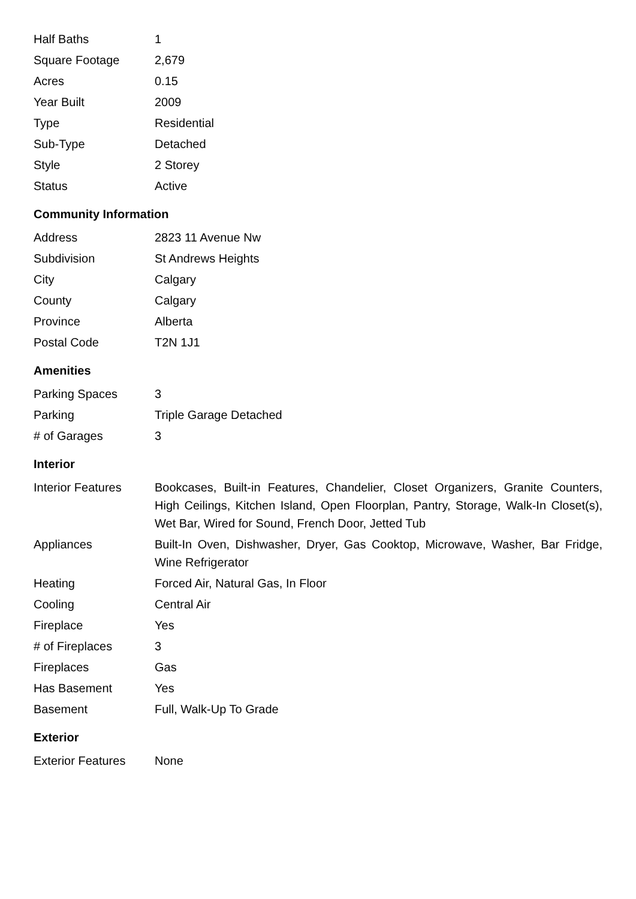| Half Baths | 1 |
| Square Footage | 2,679 |
| Acres | 0.15 |
| Year Built | 2009 |
| Type | Residential |
| Sub-Type | Detached |
| Style | 2 Storey |
| Status | Active |
Community Information
| Address | 2823 11 Avenue Nw |
| Subdivision | St Andrews Heights |
| City | Calgary |
| County | Calgary |
| Province | Alberta |
| Postal Code | T2N 1J1 |
Amenities
| Parking Spaces | 3 |
| Parking | Triple Garage Detached |
| # of Garages | 3 |
Interior
| Interior Features | Bookcases, Built-in Features, Chandelier, Closet Organizers, Granite Counters, High Ceilings, Kitchen Island, Open Floorplan, Pantry, Storage, Walk-In Closet(s), Wet Bar, Wired for Sound, French Door, Jetted Tub |
| Appliances | Built-In Oven, Dishwasher, Dryer, Gas Cooktop, Microwave, Washer, Bar Fridge, Wine Refrigerator |
| Heating | Forced Air, Natural Gas, In Floor |
| Cooling | Central Air |
| Fireplace | Yes |
| # of Fireplaces | 3 |
| Fireplaces | Gas |
| Has Basement | Yes |
| Basement | Full, Walk-Up To Grade |
Exterior
| Exterior Features | None |